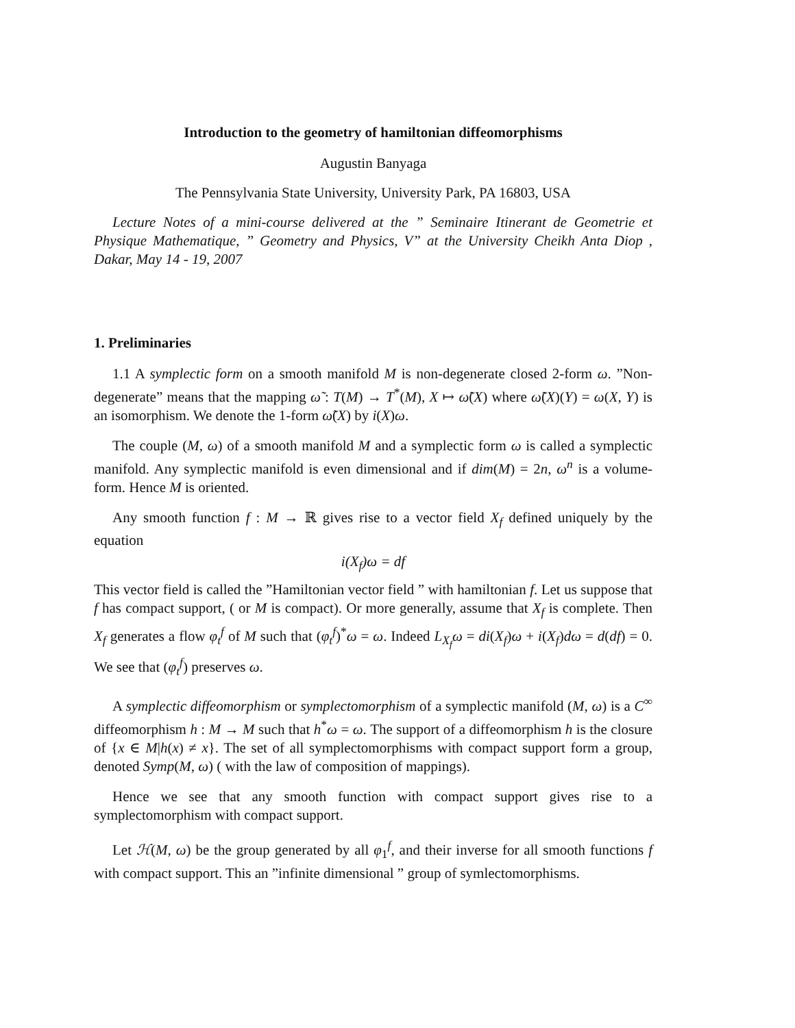Introduction to the geometry of hamiltonian diffeomorphisms
Augustin Banyaga
The Pennsylvania State University, University Park, PA 16803, USA
Lecture Notes of a mini-course delivered at the ” Seminaire Itinerant de Geometrie et Physique Mathematique, ” Geometry and Physics, V” at the University Cheikh Anta Diop , Dakar, May 14 - 19, 2007
1. Preliminaries
1.1 A symplectic form on a smooth manifold M is non-degenerate closed 2-form ω. ”Non-degenerate” means that the mapping ω̃ : T(M) → T<sup>*</sup>(M), X ↦ ω̃(X) where ω̃(X)(Y) = ω(X, Y) is an isomorphism. We denote the 1-form ω̃(X) by i(X)ω.
The couple (M, ω) of a smooth manifold M and a symplectic form ω is called a symplectic manifold. Any symplectic manifold is even dimensional and if dim(M) = 2n, ω<sup>n</sup> is a volume-form. Hence M is oriented.
Any smooth function f : M → ℝ gives rise to a vector field X<sub>f</sub> defined uniquely by the equation
i(X<sub>f</sub>)ω = df
This vector field is called the ”Hamiltonian vector field ” with hamiltonian f. Let us suppose that f has compact support, ( or M is compact). Or more generally, assume that X<sub>f</sub> is complete. Then X<sub>f</sub> generates a flow φ<sub>t</sub><sup>f</sup> of M such that (φ<sub>t</sub><sup>f</sup>)<sup>*</sup>ω = ω. Indeed L<sub>X<sub>f</sub></sub>ω = di(X<sub>f</sub>)ω + i(X<sub>f</sub>)dω = d(df) = 0. We see that (φ<sub>t</sub><sup>f</sup>) preserves ω.
A symplectic diffeomorphism or symplectomorphism of a symplectic manifold (M, ω) is a C<sup>∞</sup> diffeomorphism h : M → M such that h<sup>*</sup>ω = ω. The support of a diffeomorphism h is the closure of {x ∈ M|h(x) ≠ x}. The set of all symplectomorphisms with compact support form a group, denoted Symp(M, ω) ( with the law of composition of mappings).
Hence we see that any smooth function with compact support gives rise to a symplectomorphism with compact support.
Let ℋ(M, ω) be the group generated by all φ<sub>1</sub><sup>f</sup>, and their inverse for all smooth functions f with compact support. This an ”infinite dimensional ” group of symlectomorphisms.